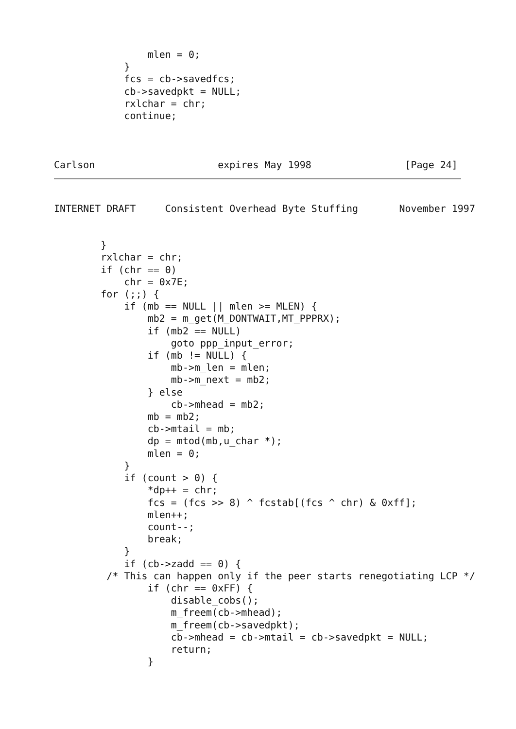mlen = 0;
            }
            fcs = cb->savedfcs;
            cb->savedpkt = NULL;
            rxlchar = chr;
            continue;



Carlson                     expires May 1998                [Page 24]
INTERNET DRAFT     Consistent Overhead Byte Stuffing       November 1997
        }
        rxlchar = chr;
        if (chr == 0)
            chr = 0x7E;
        for (;;) {
            if (mb == NULL || mlen >= MLEN) {
                mb2 = m_get(M_DONTWAIT,MT_PPPRX);
                if (mb2 == NULL)
                    goto ppp_input_error;
                if (mb != NULL) {
                    mb->m_len = mlen;
                    mb->m_next = mb2;
                } else
                    cb->mhead = mb2;
                mb = mb2;
                cb->mtail = mb;
                dp = mtod(mb,u_char *);
                mlen = 0;
            }
            if (count > 0) {
                *dp++ = chr;
                fcs = (fcs >> 8) ^ fcstab[(fcs ^ chr) & 0xff];
                mlen++;
                count--;
                break;
            }
            if (cb->zadd == 0) {
         /* This can happen only if the peer starts renegotiating LCP */
                if (chr == 0xFF) {
                    disable_cobs();
                    m_freem(cb->mhead);
                    m_freem(cb->savedpkt);
                    cb->mhead = cb->mtail = cb->savedpkt = NULL;
                    return;
                }